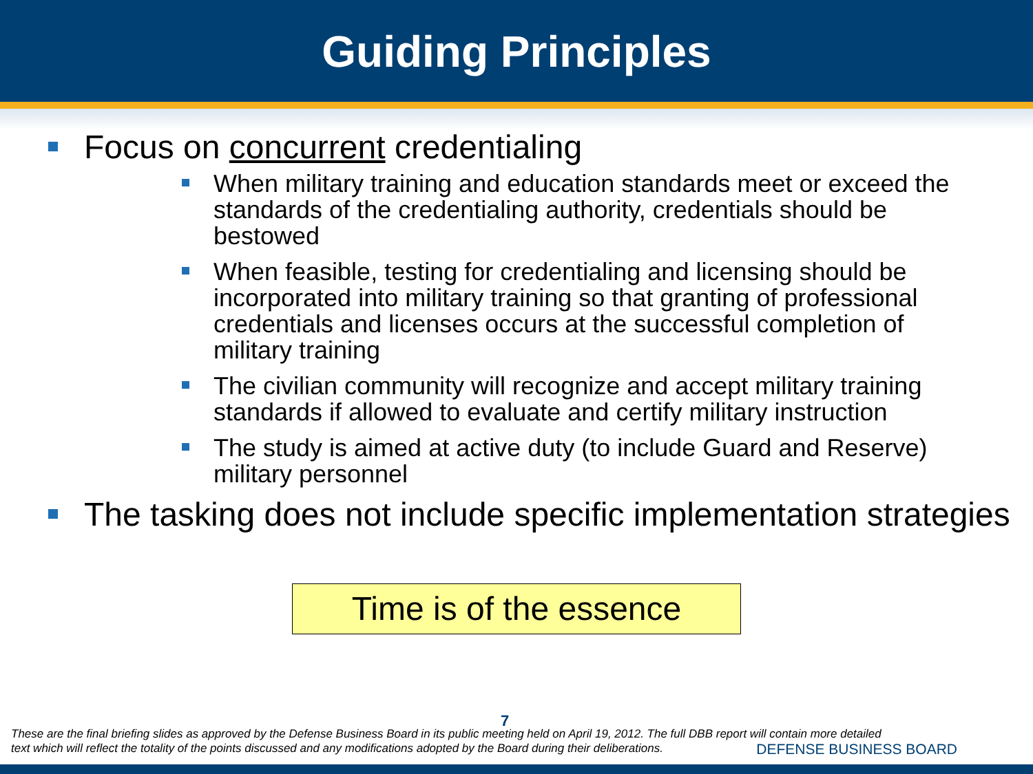Guiding Principles
Focus on concurrent credentialing
When military training and education standards meet or exceed the standards of the credentialing authority, credentials should be bestowed
When feasible, testing for credentialing and licensing should be incorporated into military training so that granting of professional credentials and licenses occurs at the successful completion of military training
The civilian community will recognize and accept military training standards if allowed to evaluate and certify military instruction
The study is aimed at active duty (to include Guard and Reserve) military personnel
The tasking does not include specific implementation strategies
Time is of the essence
7
These are the final briefing slides as approved by the Defense Business Board in its public meeting held on April 19, 2012. The full DBB report will contain more detailed
text which will reflect the totality of the points discussed and any modifications adopted by the Board during their deliberations.
DEFENSE BUSINESS BOARD